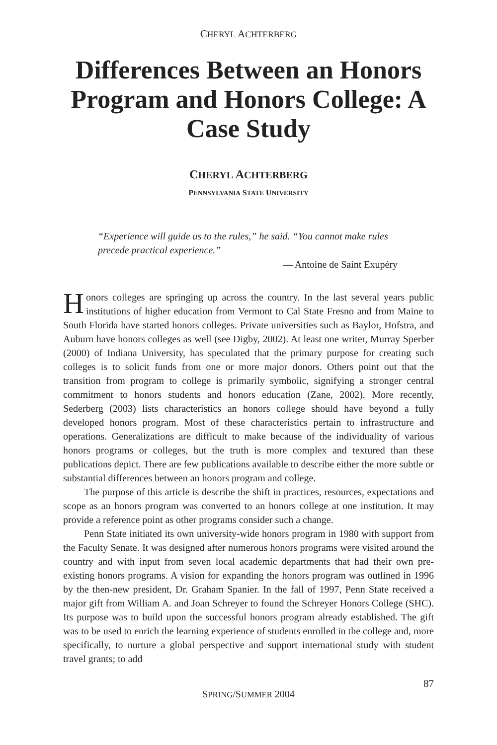CHERYL ACHTERBERG
Differences Between an Honors Program and Honors College: A Case Study
CHERYL ACHTERBERG
PENNSYLVANIA STATE UNIVERSITY
“Experience will guide us to the rules,” he said. “You cannot make rules precede practical experience.”
— Antoine de Saint Exupéry
Honors colleges are springing up across the country. In the last several years public institutions of higher education from Vermont to Cal State Fresno and from Maine to South Florida have started honors colleges. Private universities such as Baylor, Hofstra, and Auburn have honors colleges as well (see Digby, 2002). At least one writer, Murray Sperber (2000) of Indiana University, has speculated that the primary purpose for creating such colleges is to solicit funds from one or more major donors. Others point out that the transition from program to college is primarily symbolic, signifying a stronger central commitment to honors students and honors education (Zane, 2002). More recently, Sederberg (2003) lists characteristics an honors college should have beyond a fully developed honors program. Most of these characteristics pertain to infrastructure and operations. Generalizations are difficult to make because of the individuality of various honors programs or colleges, but the truth is more complex and textured than these publications depict. There are few publications available to describe either the more subtle or substantial differences between an honors program and college.
The purpose of this article is describe the shift in practices, resources, expectations and scope as an honors program was converted to an honors college at one institution. It may provide a reference point as other programs consider such a change.
Penn State initiated its own university-wide honors program in 1980 with support from the Faculty Senate. It was designed after numerous honors programs were visited around the country and with input from seven local academic departments that had their own pre-existing honors programs. A vision for expanding the honors program was outlined in 1996 by the then-new president, Dr. Graham Spanier. In the fall of 1997, Penn State received a major gift from William A. and Joan Schreyer to found the Schreyer Honors College (SHC). Its purpose was to build upon the successful honors program already established. The gift was to be used to enrich the learning experience of students enrolled in the college and, more specifically, to nurture a global perspective and support international study with student travel grants; to add
87
SPRING/SUMMER 2004